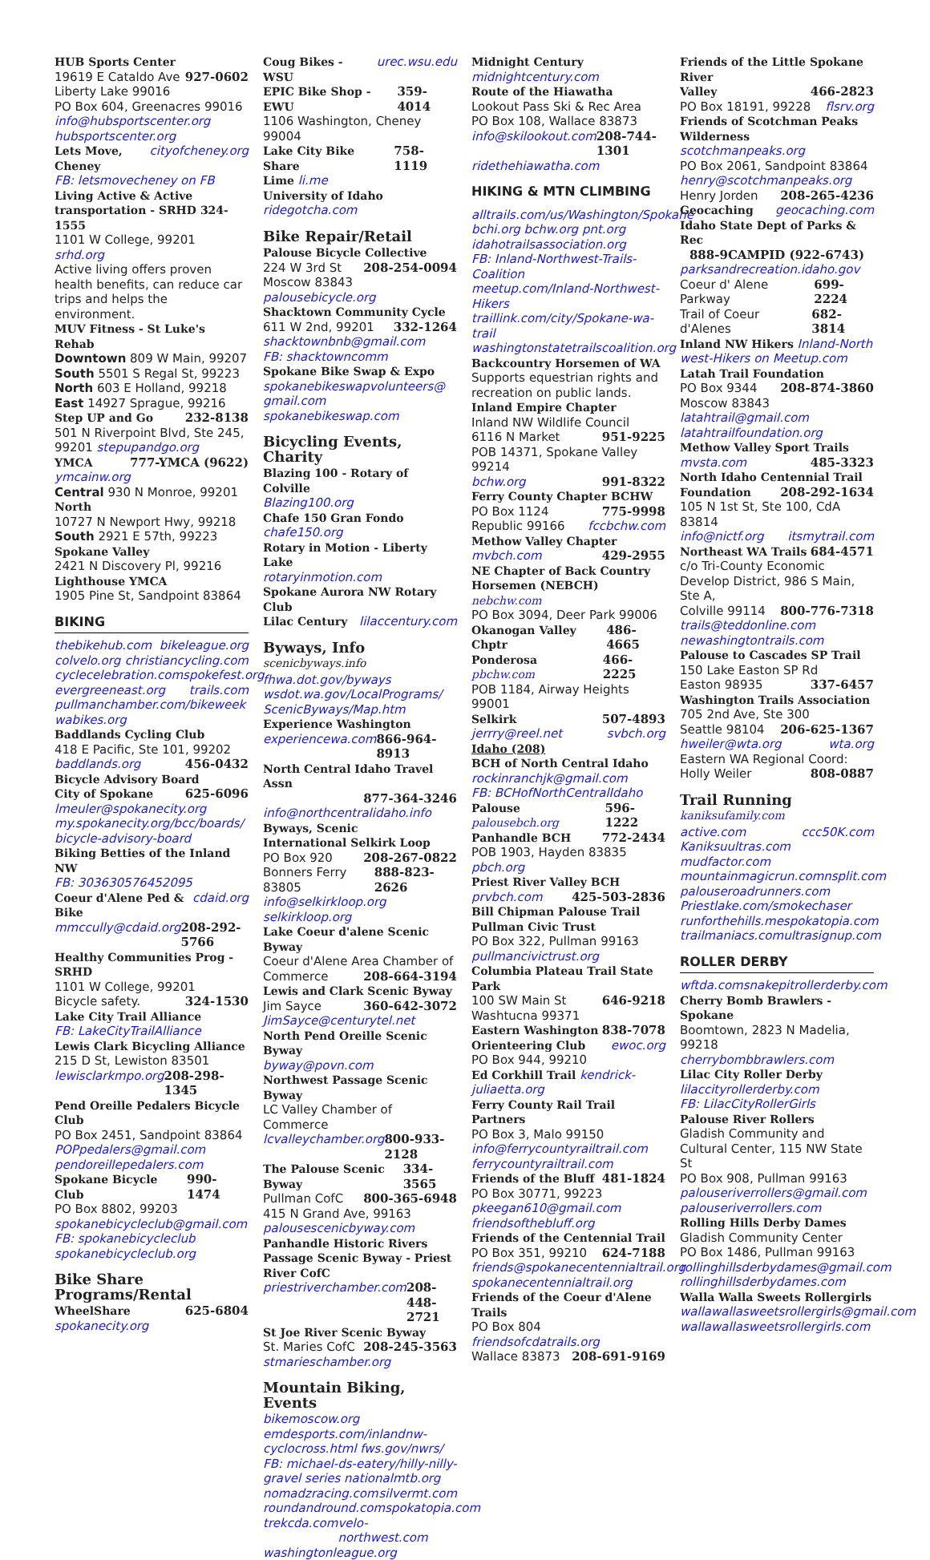HUB Sports Center
19619 E Cataldo Ave 927-0602
Liberty Lake 99016
PO Box 604, Greenacres 99016
info@hubsportscenter.org
hubsportscenter.org
Lets Move, Cheney cityofcheney.org
FB: letsmovecheney on FB
Living Active & Active transportation - SRHD 324-1555
1101 W College, 99201 srhd.org
Active living offers proven health benefits, can reduce car trips and helps the environment.
MUV Fitness - St Luke's Rehab
Downtown 809 W Main, 99207
South 5501 S Regal St, 99223
North 603 E Holland, 99218
East 14927 Sprague, 99216
Step UP and Go 232-8138
501 N Riverpoint Blvd, Ste 245, 99201 stepupandgo.org
YMCA 777-YMCA (9622)
ymcainw.org
Central 930 N Monroe, 99201
North
10727 N Newport Hwy, 99218
South 2921 E 57th, 99223
Spokane Valley
2421 N Discovery Pl, 99216
Lighthouse YMCA
1905 Pine St, Sandpoint 83864
BIKING
thebikehub.com bikeleague.org
colvelo.org christiancycling.com
cyclecelebration.com spokefest.org
evergreeneast.org trails.com
pullmanchamber.com/bikeweek
wabikes.org
Baddlands Cycling Club
418 E Pacific, Ste 101, 99202
baddlands.org 456-0432
Bicycle Advisory Board
City of Spokane 625-6096
lmeuler@spokanecity.org
my.spokanecity.org/bcc/boards/ bicycle-advisory-board
Biking Betties of the Inland NW
FB: 303630576452095
Coeur d'Alene Ped & Bike cdaid.org
mmccully@cdaid.org 208-292-5766
Healthy Communities Prog - SRHD
1101 W College, 99201
Bicycle safety. 324-1530
Lake City Trail Alliance
FB: LakeCityTrailAlliance
Lewis Clark Bicycling Alliance
215 D St, Lewiston 83501
lewisclarkmpo.org 208-298-1345
Pend Oreille Pedalers Bicycle Club
PO Box 2451, Sandpoint 83864
POPpedalers@gmail.com
pendoreillepedalers.com
Spokane Bicycle Club 990-1474
PO Box 8802, 99203
spokanebicycleclub@gmail.com
FB: spokanebicycleclub
spokanebicycleclub.org
Bike Share Programs/Rental
WheelShare 625-6804
spokanecity.org
Coug Bikes - WSU urec.wsu.edu
EPIC Bike Shop - EWU 359-4014
1106 Washington, Cheney 99004
Lake City Bike Share 758-1119
Lime li.me
University of Idaho ridegotcha.com
Bike Repair/Retail
Palouse Bicycle Collective
224 W 3rd St 208-254-0094
Moscow 83843 palousebicycle.org
Shacktown Community Cycle
611 W 2nd, 99201 332-1264
shacktownbnb@gmail.com
FB: shacktowncomm
Spokane Bike Swap & Expo
spokanebikeswapvolunteers@ gmail.com spokanebikeswap.com
Bicycling Events, Charity
Blazing 100 - Rotary of Colville
Blazing100.org
Chafe 150 Gran Fondo chafe150.org
Rotary in Motion - Liberty Lake
rotaryinmotion.com
Spokane Aurora NW Rotary Club
Lilac Century lilaccentury.com
Byways, Info scenicbyways.info
fhwa.dot.gov/byways
wsdot.wa.gov/LocalPrograms/ ScenicByways/Map.htm
Experience Washington
experiencewa.com 866-964-8913
North Central Idaho Travel Assn
877-364-3246
info@northcentralidaho.info
Byways, Scenic
International Selkirk Loop
PO Box 920 208-267-0822
Bonners Ferry 83805 888-823-2626
info@selkirkloop.org selkirkloop.org
Lake Coeur d'alene Scenic Byway
Coeur d'Alene Area Chamber of
Commerce 208-664-3194
Lewis and Clark Scenic Byway
Jim Sayce 360-642-3072
JimSayce@centurytel.net
North Pend Oreille Scenic Byway
byway@povn.com
Northwest Passage Scenic Byway
LC Valley Chamber of Commerce
lcvalleychamber.org 800-933-2128
The Palouse Scenic Byway 334-3565
Pullman CofC 800-365-6948
415 N Grand Ave, 99163
palousescenicbyway.com
Panhandle Historic Rivers Passage Scenic Byway - Priest River CofC
priestriverchamber.com 208-448-2721
St Joe River Scenic Byway
St. Maries CofC 208-245-3563
stmarieschamber.org
Mountain Biking, Events
bikemoscow.org
emdesports.com/inlandnw-cyclocross.html fws.gov/nwrs/
FB: michael-ds-eatery/hilly-nilly-gravel series nationalmtb.org
nomadzracing.com silvermt.com
roundandround.com spokatopia.com
trekcda.com velo-northwest.com
washingtonleague.org
Midnight Century
midnightcentury.com
Route of the Hiawatha
Lookout Pass Ski & Rec Area
PO Box 108, Wallace 83873
info@skilookout.com 208-744-1301
ridethehiawatha.com
HIKING & MTN CLIMBING
alltrails.com/us/Washington/Spokane
bchi.org bchw.org pnt.org
idahotrailsassociation.org
FB: Inland-Northwest-Trails-Coalition
meetup.com/Inland-Northwest-Hikers traillink.com/city/Spokane-wa-trail
washingtonstatetrailscoalition.org
Backcountry Horsemen of WA
Supports equestrian rights and recreation on public lands.
Inland Empire Chapter
Inland NW Wildlife Council
6116 N Market 951-9225
POB 14371, Spokane Valley 99214
bchw.org 991-8322
Ferry County Chapter BCHW
PO Box 1124 775-9998
Republic 99166 fccbchw.com
Methow Valley Chapter
mvbch.com 429-2955
NE Chapter of Back Country Horsemen (NEBCH) nebchw.com
PO Box 3094, Deer Park 99006
Okanogan Valley Chptr 486-4665
Ponderosa pbchw.com 466-2225
POB 1184, Airway Heights 99001
Selkirk 507-4893
jerrry@reel.net svbch.org
Idaho (208)
BCH of North Central Idaho
rockinranchjk@gmail.com
FB: BCHofNorthCentralIdaho
Palouse palousebch.org 596-1222
Panhandle BCH 772-2434
POB 1903, Hayden 83835 pbch.org
Priest River Valley BCH
prvbch.com 425-503-2836
Bill Chipman Palouse Trail
Pullman Civic Trust
PO Box 322, Pullman 99163
pullmancivictrust.org
Columbia Plateau Trail State Park
100 SW Main St 646-9218
Washtucna 99371
Eastern Washington 838-7078
Orienteering Club ewoc.org
PO Box 944, 99210
Ed Corkhill Trail kendrick-juliaetta.org
Ferry County Rail Trail Partners
PO Box 3, Malo 99150
info@ferrycountyrailtrail.com
ferrycountyrailtrail.com
Friends of the Bluff 481-1824
PO Box 30771, 99223
pkeegan610@gmail.com
friendsofthebluff.org
Friends of the Centennial Trail
PO Box 351, 99210 624-7188
friends@spokanecentennialtrail.org
spokanecentennialtrail.org
Friends of the Coeur d'Alene Trails
PO Box 804 friendsofcdatrails.org
Wallace 83873 208-691-9169
Friends of the Little Spokane River
Valley 466-2823
PO Box 18191, 99228 flsrv.org
Friends of Scotchman Peaks
Wilderness scotchmanpeaks.org
PO Box 2061, Sandpoint 83864
henry@scotchmanpeaks.org
Henry Jorden 208-265-4236
Geocaching geocaching.com
Idaho State Dept of Parks & Rec
888-9CAMPID (922-6743)
parksandrecreation.idaho.gov
Coeur d' Alene Parkway 699-2224
Trail of Coeur d'Alenes 682-3814
Inland NW Hikers Inland-North west-Hikers on Meetup.com
Latah Trail Foundation
PO Box 9344 208-874-3860
Moscow 83843 latahtrail@gmail.com
latahtrailfoundation.org
Methow Valley Sport Trails
mvsta.com 485-3323
North Idaho Centennial Trail
Foundation 208-292-1634
105 N 1st St, Ste 100, CdA 83814
info@nictf.org itsmytrail.com
Northeast WA Trails 684-4571
c/o Tri-County Economic Develop District, 986 S Main, Ste A,
Colville 99114 800-776-7318
trails@teddonline.com
newashingtontrails.com
Palouse to Cascades SP Trail
150 Lake Easton SP Rd
Easton 98935 337-6457
Washington Trails Association
705 2nd Ave, Ste 300
Seattle 98104 206-625-1367
hweiler@wta.org wta.org
Eastern WA Regional Coord:
Holly Weiler 808-0887
Trail Running kaniksufamily.com
active.com ccc50K.com
Kaniksuultras.com mudfactor.com
mountainmagicrun.com nsplit.com
palouseroadrunners.com
Priestlake.com/smokechaser
runforthehills.me spokatopia.com
trailmaniacs.com ultrasignup.com
ROLLER DERBY
wftda.com snakepitrollerderby.com
Cherry Bomb Brawlers - Spokane
Boomtown, 2823 N Madelia, 99218
cherrybombbrawlers.com
Lilac City Roller Derby
lilaccityrollerderby.com
FB: LilacCityRollerGirls
Palouse River Rollers
Gladish Community and Cultural Center, 115 NW State St
PO Box 908, Pullman 99163
palouseriverrollers@gmail.com
palouseriverrollers.com
Rolling Hills Derby Dames
Gladish Community Center
PO Box 1486, Pullman 99163
rollinghillsderbydames@gmail.com
rollinghillsderbydames.com
Walla Walla Sweets Rollergirls
wallawallasweetsrollergirls@gmail.com
wallawallasweetsrollergirls.com